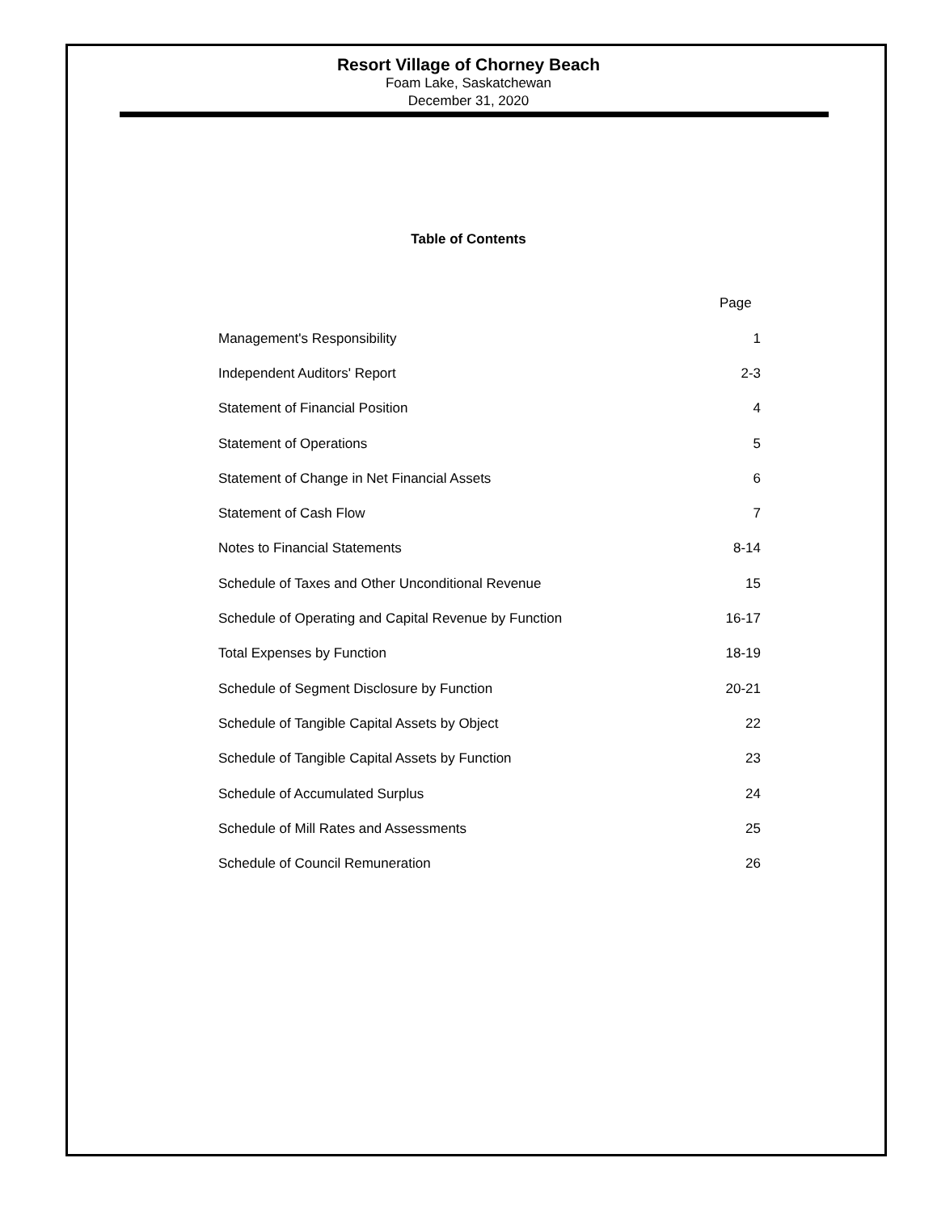Resort Village of Chorney Beach
Foam Lake, Saskatchewan
December 31, 2020
Table of Contents
| | Page |
| --- | --- |
| Management's Responsibility | 1 |
| Independent Auditors' Report | 2-3 |
| Statement of Financial Position | 4 |
| Statement of Operations | 5 |
| Statement of Change in Net Financial Assets | 6 |
| Statement of Cash Flow | 7 |
| Notes to Financial Statements | 8-14 |
| Schedule of Taxes and Other Unconditional Revenue | 15 |
| Schedule of Operating and Capital Revenue by Function | 16-17 |
| Total Expenses by Function | 18-19 |
| Schedule of Segment Disclosure by Function | 20-21 |
| Schedule of Tangible Capital Assets by Object | 22 |
| Schedule of Tangible Capital Assets by Function | 23 |
| Schedule of Accumulated Surplus | 24 |
| Schedule of Mill Rates and Assessments | 25 |
| Schedule of Council Remuneration | 26 |